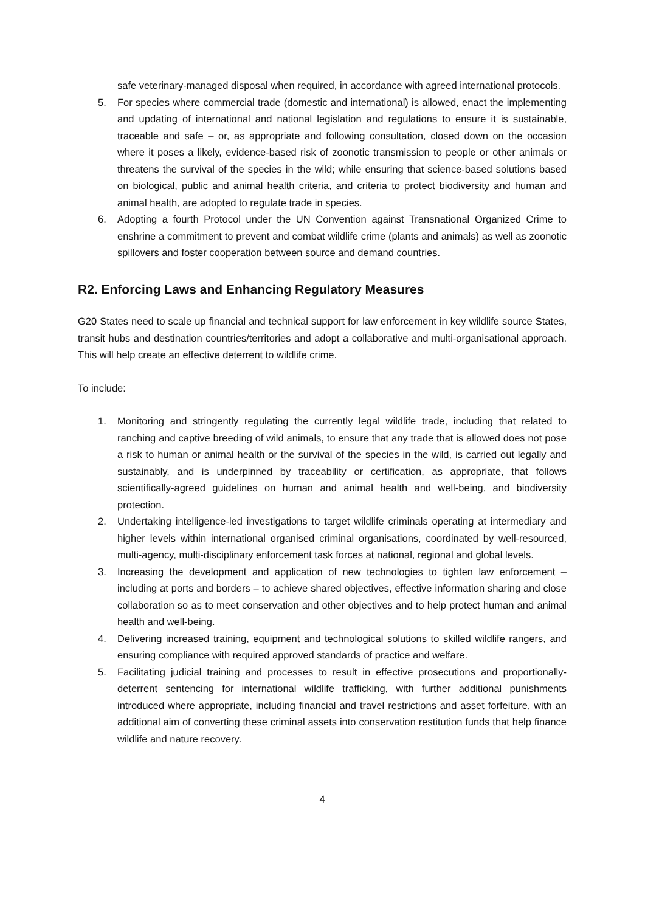safe veterinary-managed disposal when required, in accordance with agreed international protocols.
5. For species where commercial trade (domestic and international) is allowed, enact the implementing and updating of international and national legislation and regulations to ensure it is sustainable, traceable and safe – or, as appropriate and following consultation, closed down on the occasion where it poses a likely, evidence-based risk of zoonotic transmission to people or other animals or threatens the survival of the species in the wild; while ensuring that science-based solutions based on biological, public and animal health criteria, and criteria to protect biodiversity and human and animal health, are adopted to regulate trade in species.
6. Adopting a fourth Protocol under the UN Convention against Transnational Organized Crime to enshrine a commitment to prevent and combat wildlife crime (plants and animals) as well as zoonotic spillovers and foster cooperation between source and demand countries.
R2. Enforcing Laws and Enhancing Regulatory Measures
G20 States need to scale up financial and technical support for law enforcement in key wildlife source States, transit hubs and destination countries/territories and adopt a collaborative and multi-organisational approach. This will help create an effective deterrent to wildlife crime.
To include:
1. Monitoring and stringently regulating the currently legal wildlife trade, including that related to ranching and captive breeding of wild animals, to ensure that any trade that is allowed does not pose a risk to human or animal health or the survival of the species in the wild, is carried out legally and sustainably, and is underpinned by traceability or certification, as appropriate, that follows scientifically-agreed guidelines on human and animal health and well-being, and biodiversity protection.
2. Undertaking intelligence-led investigations to target wildlife criminals operating at intermediary and higher levels within international organised criminal organisations, coordinated by well-resourced, multi-agency, multi-disciplinary enforcement task forces at national, regional and global levels.
3. Increasing the development and application of new technologies to tighten law enforcement – including at ports and borders – to achieve shared objectives, effective information sharing and close collaboration so as to meet conservation and other objectives and to help protect human and animal health and well-being.
4. Delivering increased training, equipment and technological solutions to skilled wildlife rangers, and ensuring compliance with required approved standards of practice and welfare.
5. Facilitating judicial training and processes to result in effective prosecutions and proportionally-deterrent sentencing for international wildlife trafficking, with further additional punishments introduced where appropriate, including financial and travel restrictions and asset forfeiture, with an additional aim of converting these criminal assets into conservation restitution funds that help finance wildlife and nature recovery.
4